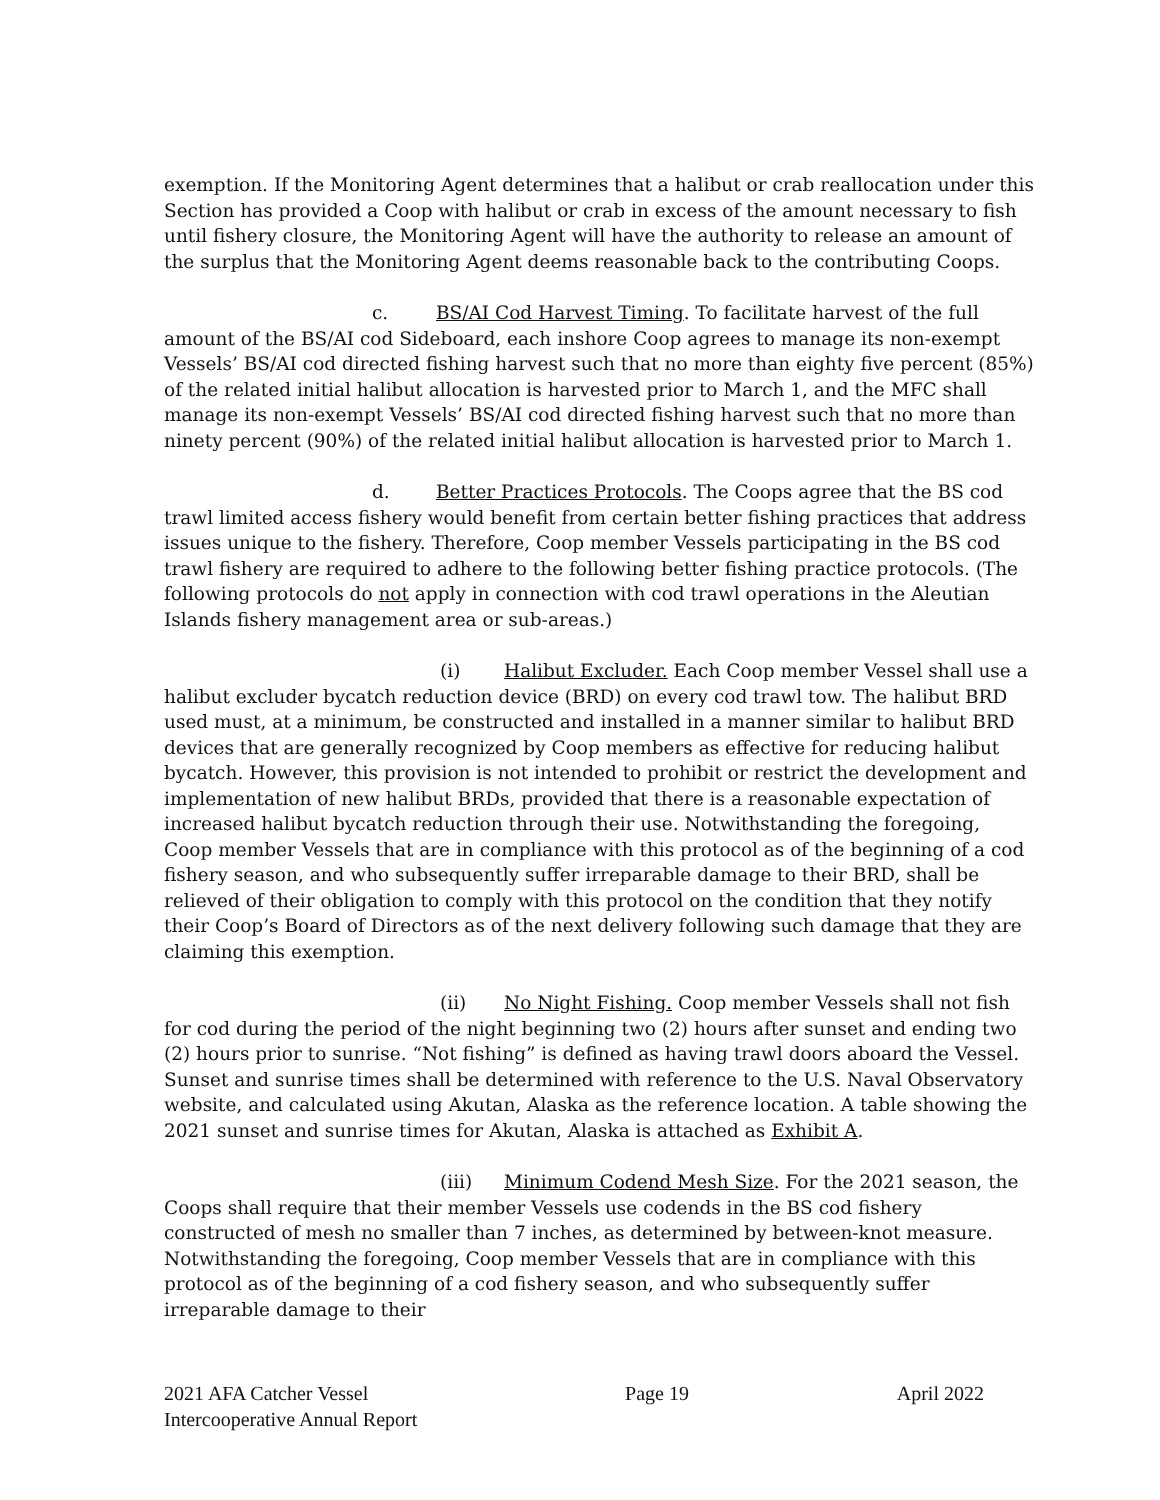exemption. If the Monitoring Agent determines that a halibut or crab reallocation under this Section has provided a Coop with halibut or crab in excess of the amount necessary to fish until fishery closure, the Monitoring Agent will have the authority to release an amount of the surplus that the Monitoring Agent deems reasonable back to the contributing Coops.
c. BS/AI Cod Harvest Timing. To facilitate harvest of the full amount of the BS/AI cod Sideboard, each inshore Coop agrees to manage its non-exempt Vessels’ BS/AI cod directed fishing harvest such that no more than eighty five percent (85%) of the related initial halibut allocation is harvested prior to March 1, and the MFC shall manage its non-exempt Vessels’ BS/AI cod directed fishing harvest such that no more than ninety percent (90%) of the related initial halibut allocation is harvested prior to March 1.
d. Better Practices Protocols. The Coops agree that the BS cod trawl limited access fishery would benefit from certain better fishing practices that address issues unique to the fishery. Therefore, Coop member Vessels participating in the BS cod trawl fishery are required to adhere to the following better fishing practice protocols. (The following protocols do not apply in connection with cod trawl operations in the Aleutian Islands fishery management area or sub-areas.)
(i) Halibut Excluder. Each Coop member Vessel shall use a halibut excluder bycatch reduction device (BRD) on every cod trawl tow. The halibut BRD used must, at a minimum, be constructed and installed in a manner similar to halibut BRD devices that are generally recognized by Coop members as effective for reducing halibut bycatch. However, this provision is not intended to prohibit or restrict the development and implementation of new halibut BRDs, provided that there is a reasonable expectation of increased halibut bycatch reduction through their use. Notwithstanding the foregoing, Coop member Vessels that are in compliance with this protocol as of the beginning of a cod fishery season, and who subsequently suffer irreparable damage to their BRD, shall be relieved of their obligation to comply with this protocol on the condition that they notify their Coop’s Board of Directors as of the next delivery following such damage that they are claiming this exemption.
(ii) No Night Fishing. Coop member Vessels shall not fish for cod during the period of the night beginning two (2) hours after sunset and ending two (2) hours prior to sunrise. “Not fishing” is defined as having trawl doors aboard the Vessel. Sunset and sunrise times shall be determined with reference to the U.S. Naval Observatory website, and calculated using Akutan, Alaska as the reference location. A table showing the 2021 sunset and sunrise times for Akutan, Alaska is attached as Exhibit A.
(iii) Minimum Codend Mesh Size. For the 2021 season, the Coops shall require that their member Vessels use codends in the BS cod fishery constructed of mesh no smaller than 7 inches, as determined by between-knot measure. Notwithstanding the foregoing, Coop member Vessels that are in compliance with this protocol as of the beginning of a cod fishery season, and who subsequently suffer irreparable damage to their
2021 AFA Catcher Vessel
Intercooperative Annual Report
Page 19 April 2022